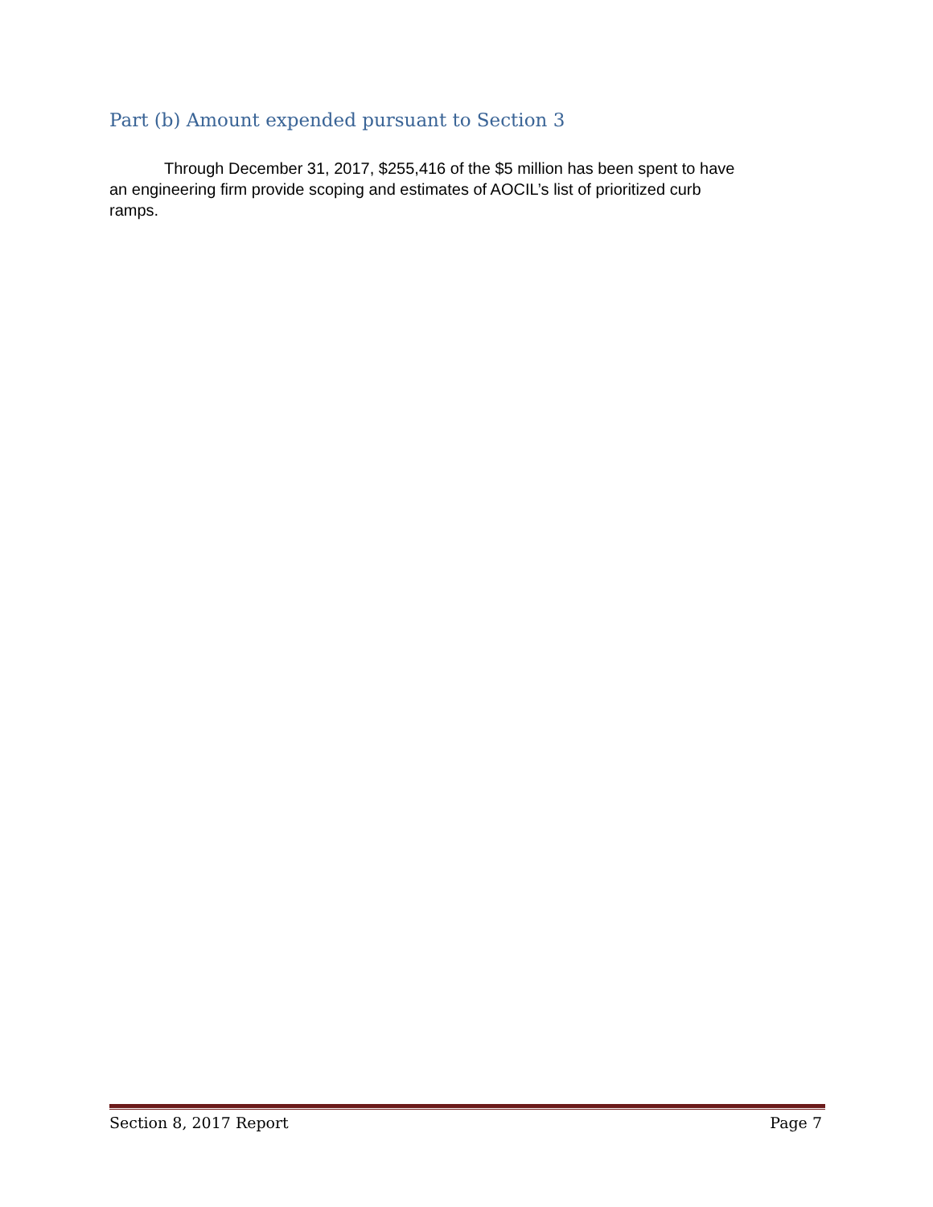Part (b) Amount expended pursuant to Section 3
Through December 31, 2017, $255,416 of the $5 million has been spent to have an engineering firm provide scoping and estimates of AOCIL’s list of prioritized curb ramps.
Section 8, 2017 Report Page 7